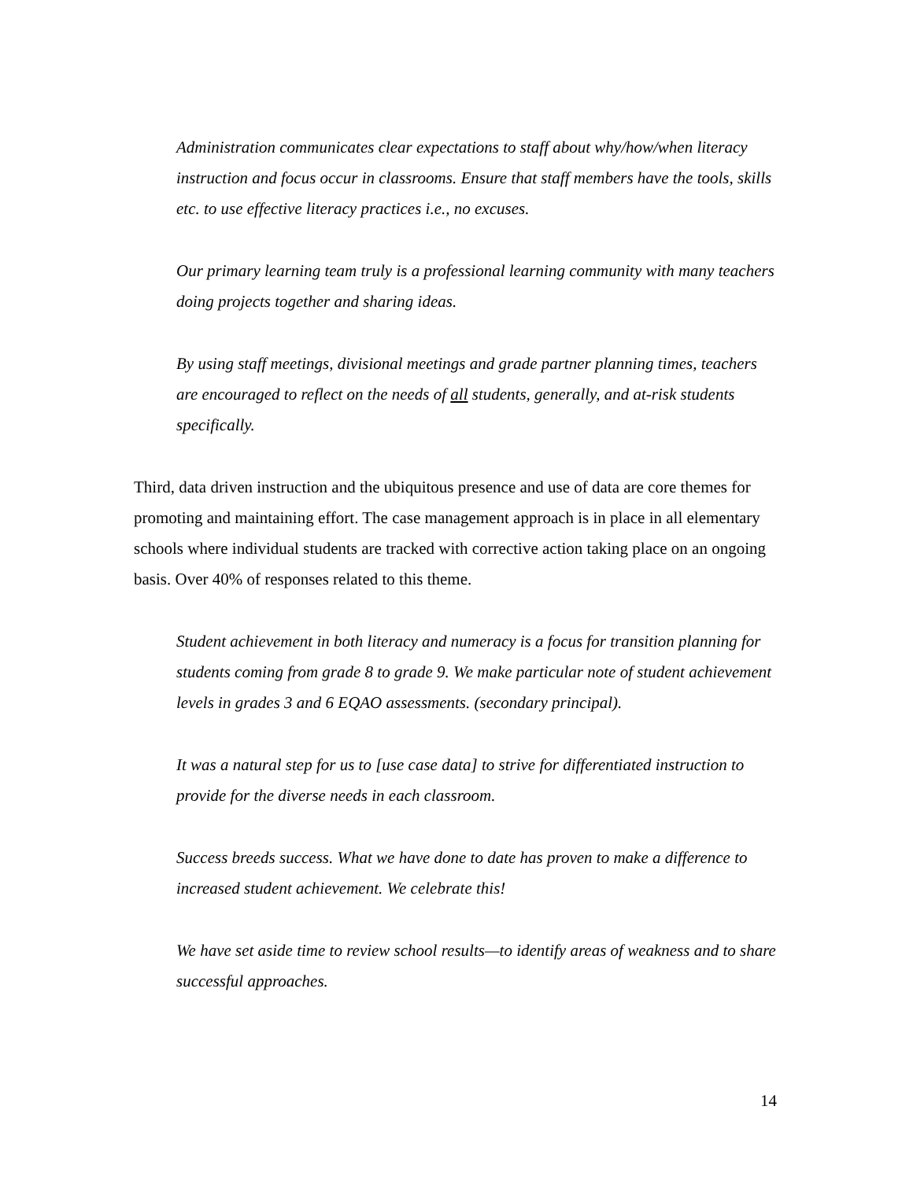Administration communicates clear expectations to staff about why/how/when literacy instruction and focus occur in classrooms. Ensure that staff members have the tools, skills etc. to use effective literacy practices i.e., no excuses.
Our primary learning team truly is a professional learning community with many teachers doing projects together and sharing ideas.
By using staff meetings, divisional meetings and grade partner planning times, teachers are encouraged to reflect on the needs of all students, generally, and at-risk students specifically.
Third, data driven instruction and the ubiquitous presence and use of data are core themes for promoting and maintaining effort. The case management approach is in place in all elementary schools where individual students are tracked with corrective action taking place on an ongoing basis. Over 40% of responses related to this theme.
Student achievement in both literacy and numeracy is a focus for transition planning for students coming from grade 8 to grade 9. We make particular note of student achievement levels in grades 3 and 6 EQAO assessments. (secondary principal).
It was a natural step for us to [use case data] to strive for differentiated instruction to provide for the diverse needs in each classroom.
Success breeds success. What we have done to date has proven to make a difference to increased student achievement. We celebrate this!
We have set aside time to review school results—to identify areas of weakness and to share successful approaches.
14